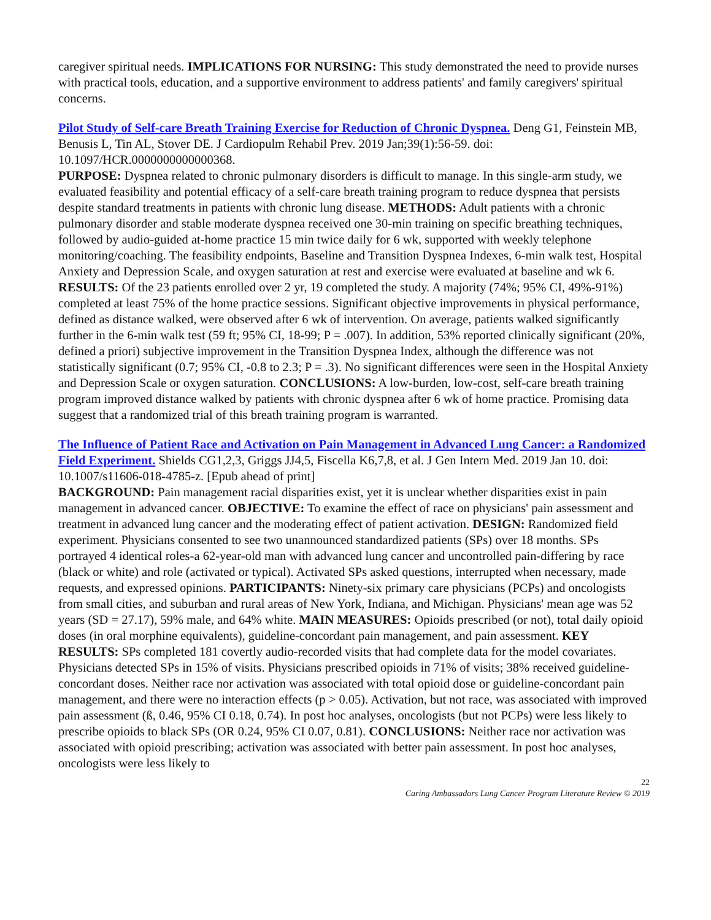caregiver spiritual needs. IMPLICATIONS FOR NURSING: This study demonstrated the need to provide nurses with practical tools, education, and a supportive environment to address patients' and family caregivers' spiritual concerns.
Pilot Study of Self-care Breath Training Exercise for Reduction of Chronic Dyspnea. Deng G1, Feinstein MB, Benusis L, Tin AL, Stover DE. J Cardiopulm Rehabil Prev. 2019 Jan;39(1):56-59. doi: 10.1097/HCR.0000000000000368.
PURPOSE: Dyspnea related to chronic pulmonary disorders is difficult to manage. In this single-arm study, we evaluated feasibility and potential efficacy of a self-care breath training program to reduce dyspnea that persists despite standard treatments in patients with chronic lung disease. METHODS: Adult patients with a chronic pulmonary disorder and stable moderate dyspnea received one 30-min training on specific breathing techniques, followed by audio-guided at-home practice 15 min twice daily for 6 wk, supported with weekly telephone monitoring/coaching. The feasibility endpoints, Baseline and Transition Dyspnea Indexes, 6-min walk test, Hospital Anxiety and Depression Scale, and oxygen saturation at rest and exercise were evaluated at baseline and wk 6. RESULTS: Of the 23 patients enrolled over 2 yr, 19 completed the study. A majority (74%; 95% CI, 49%-91%) completed at least 75% of the home practice sessions. Significant objective improvements in physical performance, defined as distance walked, were observed after 6 wk of intervention. On average, patients walked significantly further in the 6-min walk test (59 ft; 95% CI, 18-99; P = .007). In addition, 53% reported clinically significant (20%, defined a priori) subjective improvement in the Transition Dyspnea Index, although the difference was not statistically significant (0.7; 95% CI, -0.8 to 2.3; P = .3). No significant differences were seen in the Hospital Anxiety and Depression Scale or oxygen saturation. CONCLUSIONS: A low-burden, low-cost, self-care breath training program improved distance walked by patients with chronic dyspnea after 6 wk of home practice. Promising data suggest that a randomized trial of this breath training program is warranted.
The Influence of Patient Race and Activation on Pain Management in Advanced Lung Cancer: a Randomized Field Experiment. Shields CG1,2,3, Griggs JJ4,5, Fiscella K6,7,8, et al. J Gen Intern Med. 2019 Jan 10. doi: 10.1007/s11606-018-4785-z. [Epub ahead of print]
BACKGROUND: Pain management racial disparities exist, yet it is unclear whether disparities exist in pain management in advanced cancer. OBJECTIVE: To examine the effect of race on physicians' pain assessment and treatment in advanced lung cancer and the moderating effect of patient activation. DESIGN: Randomized field experiment. Physicians consented to see two unannounced standardized patients (SPs) over 18 months. SPs portrayed 4 identical roles-a 62-year-old man with advanced lung cancer and uncontrolled pain-differing by race (black or white) and role (activated or typical). Activated SPs asked questions, interrupted when necessary, made requests, and expressed opinions. PARTICIPANTS: Ninety-six primary care physicians (PCPs) and oncologists from small cities, and suburban and rural areas of New York, Indiana, and Michigan. Physicians' mean age was 52 years (SD = 27.17), 59% male, and 64% white. MAIN MEASURES: Opioids prescribed (or not), total daily opioid doses (in oral morphine equivalents), guideline-concordant pain management, and pain assessment. KEY RESULTS: SPs completed 181 covertly audio-recorded visits that had complete data for the model covariates. Physicians detected SPs in 15% of visits. Physicians prescribed opioids in 71% of visits; 38% received guideline-concordant doses. Neither race nor activation was associated with total opioid dose or guideline-concordant pain management, and there were no interaction effects (p > 0.05). Activation, but not race, was associated with improved pain assessment (ß, 0.46, 95% CI 0.18, 0.74). In post hoc analyses, oncologists (but not PCPs) were less likely to prescribe opioids to black SPs (OR 0.24, 95% CI 0.07, 0.81). CONCLUSIONS: Neither race nor activation was associated with opioid prescribing; activation was associated with better pain assessment. In post hoc analyses, oncologists were less likely to
22
Caring Ambassadors Lung Cancer Program Literature Review © 2019